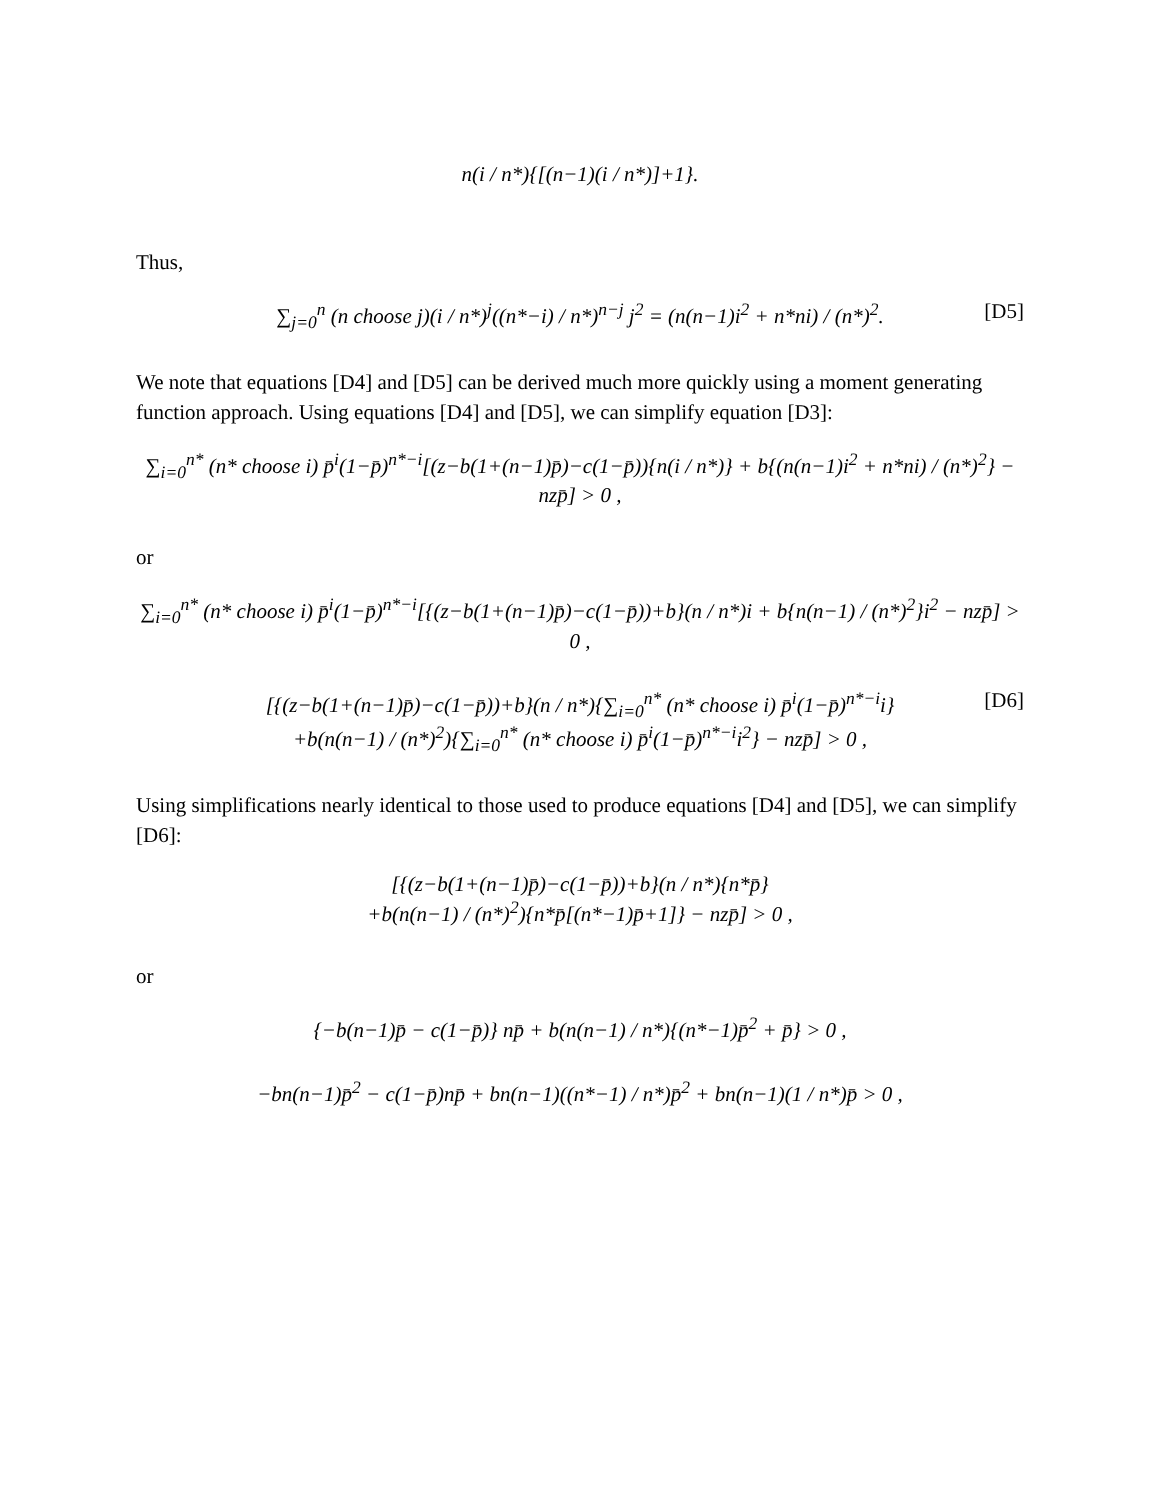n(i / n*){[(n−1)(i / n*)]+1}.
Thus,
∑<sub>j=0</sub><sup>n</sup> (n choose j)(i / n*)<sup>j</sup>((n*−i) / n*)<sup>n−j</sup> j<sup>2</sup> = (n(n−1)i<sup>2</sup> + n*ni) / (n*)<sup>2</sup>. [D5]
We note that equations [D4] and [D5] can be derived much more quickly using a moment generating function approach. Using equations [D4] and [D5], we can simplify equation [D3]:
∑<sub>i=0</sub><sup>n*</sup> (n* choose i) p̄<sup>i</sup>(1−p̄)<sup>n*−i</sup>[(z−b(1+(n−1)p̄)−c(1−p̄)){n(i / n*)} + b{(n(n−1)i<sup>2</sup> + n*ni) / (n*)<sup>2</sup>} − nzp̄] > 0 ,
or
∑<sub>i=0</sub><sup>n*</sup> (n* choose i) p̄<sup>i</sup>(1−p̄)<sup>n*−i</sup>[{(z−b(1+(n−1)p̄)−c(1−p̄))+b}(n / n*)i + b{n(n−1) / (n*)<sup>2</sup>}i<sup>2</sup> − nzp̄] > 0 ,
[{(z−b(1+(n−1)p̄)−c(1−p̄))+b}(n / n*){∑<sub>i=0</sub><sup>n*</sup> (n* choose i) p̄<sup>i</sup>(1−p̄)<sup>n*−i</sup>i}
+b(n(n−1) / (n*)<sup>2</sup>){∑<sub>i=0</sub><sup>n*</sup> (n* choose i) p̄<sup>i</sup>(1−p̄)<sup>n*−i</sup>i<sup>2</sup>} − nzp̄] > 0 ,
[D6]
Using simplifications nearly identical to those used to produce equations [D4] and [D5], we can simplify [D6]:
[{(z−b(1+(n−1)p̄)−c(1−p̄))+b}(n / n*){n*p̄}
+b(n(n−1) / (n*)<sup>2</sup>){n*p̄[(n*−1)p̄+1]} − nzp̄] > 0 ,
or
{−b(n−1)p̄ − c(1−p̄)} np̄ + b(n(n−1) / n*){(n*−1)p̄<sup>2</sup> + p̄} > 0 ,
−bn(n−1)p̄<sup>2</sup> − c(1−p̄)np̄ + bn(n−1)((n*−1) / n*)p̄<sup>2</sup> + bn(n−1)(1 / n*)p̄ > 0 ,